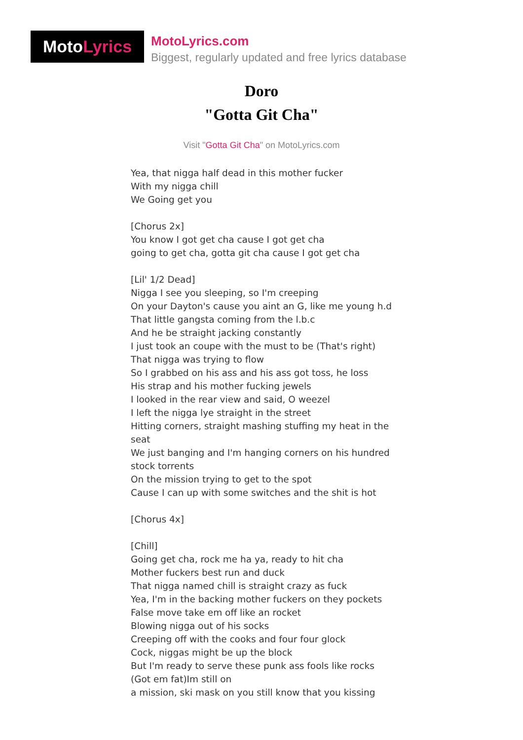Moto Lyrics
MotoLyrics.com
Biggest, regularly updated and free lyrics database
Doro
"Gotta Git Cha"
Visit "Gotta Git Cha" on MotoLyrics.com
Yea, that nigga half dead in this mother fucker With my nigga chill We Going get you [Chorus 2x] You know I got get cha cause I got get cha going to get cha, gotta git cha cause I got get cha [Lil' 1/2 Dead] Nigga I see you sleeping, so I'm creeping On your Dayton's cause you aint an G, like me young h.d That little gangsta coming from the l.b.c And he be straight jacking constantly I just took an coupe with the must to be (That's right) That nigga was trying to flow So I grabbed on his ass and his ass got toss, he loss His strap and his mother fucking jewels I looked in the rear view and said, O weezel I left the nigga lye straight in the street Hitting corners, straight mashing stuffing my heat in the seat We just banging and I'm hanging corners on his hundred stock torrents On the mission trying to get to the spot Cause I can up with some switches and the shit is hot [Chorus 4x] [Chill] Going get cha, rock me ha ya, ready to hit cha Mother fuckers best run and duck That nigga named chill is straight crazy as fuck Yea, I'm in the backing mother fuckers on they pockets False move take em off like an rocket Blowing nigga out of his socks Creeping off with the cooks and four four glock Cock, niggas might be up the block But I'm ready to serve these punk ass fools like rocks (Got em fat)Im still on a mission, ski mask on you still know that you kissing